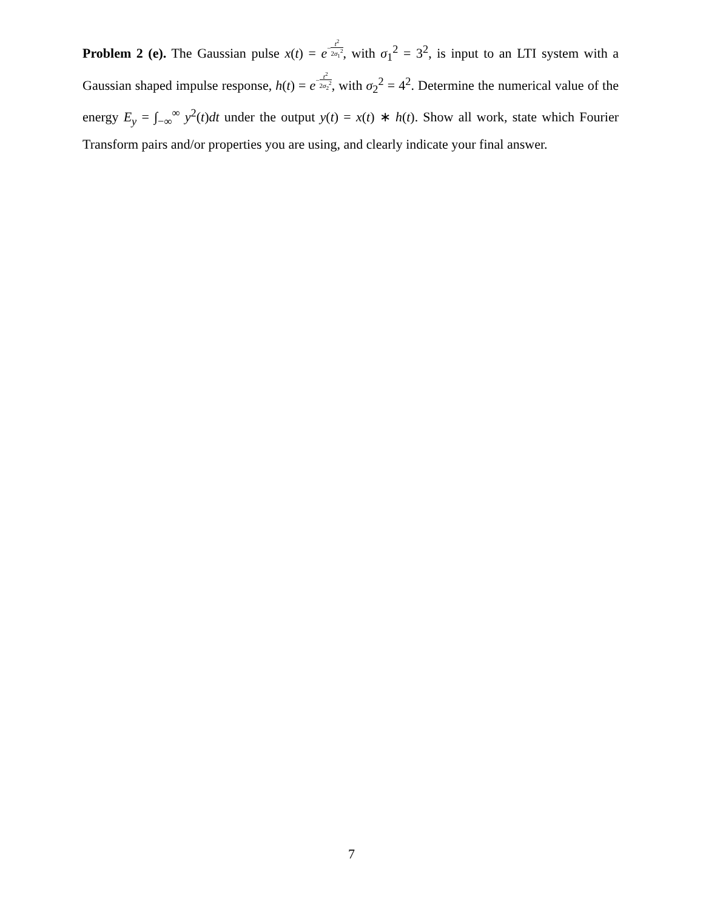Problem 2 (e). The Gaussian pulse x(t) = e−t<sup>2</sup> 2σ<sub>1</sub><sup>2</sup>, with σ<sub>1</sub><sup>2</sup> = 3<sup>2</sup>, is input to an LTI system with a Gaussian shaped impulse response, h(t) = e−t<sup>2</sup> 2σ<sub>2</sub><sup>2</sup>, with σ<sub>2</sub><sup>2</sup> = 4<sup>2</sup>. Determine the numerical value of the energy E<sub>y</sub> = ∫<sub>−∞</sub><sup>∞</sup> y<sup>2</sup>(t)dt under the output y(t) = x(t) ∗ h(t). Show all work, state which Fourier Transform pairs and/or properties you are using, and clearly indicate your final answer.
7